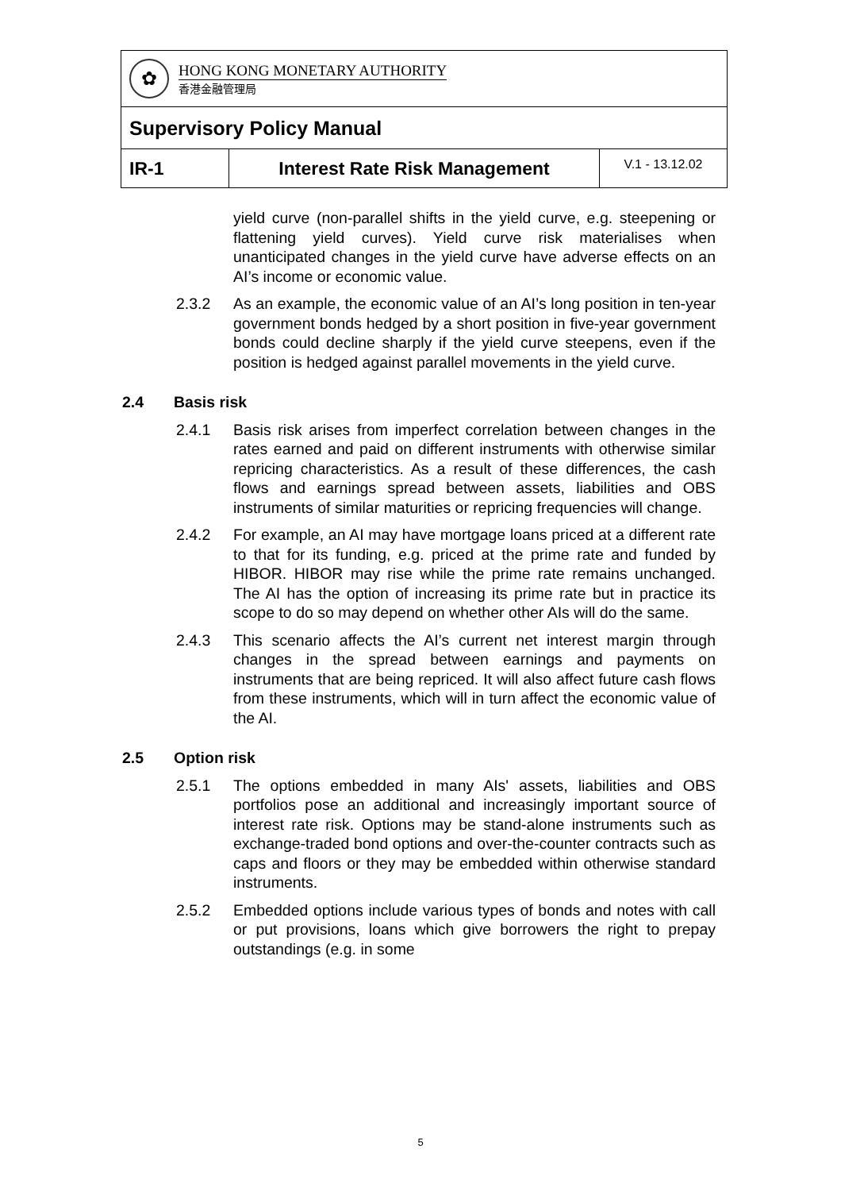| ✿ HONG KONG MONETARY AUTHORITY 香港金融管理局 | | |
| Supervisory Policy Manual | | |
| IR-1 | Interest Rate Risk Management | V.1 - 13.12.02 |
yield curve (non-parallel shifts in the yield curve, e.g. steepening or flattening yield curves). Yield curve risk materialises when unanticipated changes in the yield curve have adverse effects on an AI’s income or economic value.
2.3.2 As an example, the economic value of an AI’s long position in ten-year government bonds hedged by a short position in five-year government bonds could decline sharply if the yield curve steepens, even if the position is hedged against parallel movements in the yield curve.
2.4 Basis risk
2.4.1 Basis risk arises from imperfect correlation between changes in the rates earned and paid on different instruments with otherwise similar repricing characteristics. As a result of these differences, the cash flows and earnings spread between assets, liabilities and OBS instruments of similar maturities or repricing frequencies will change.
2.4.2 For example, an AI may have mortgage loans priced at a different rate to that for its funding, e.g. priced at the prime rate and funded by HIBOR. HIBOR may rise while the prime rate remains unchanged. The AI has the option of increasing its prime rate but in practice its scope to do so may depend on whether other AIs will do the same.
2.4.3 This scenario affects the AI’s current net interest margin through changes in the spread between earnings and payments on instruments that are being repriced. It will also affect future cash flows from these instruments, which will in turn affect the economic value of the AI.
2.5 Option risk
2.5.1 The options embedded in many AIs' assets, liabilities and OBS portfolios pose an additional and increasingly important source of interest rate risk. Options may be stand-alone instruments such as exchange-traded bond options and over-the-counter contracts such as caps and floors or they may be embedded within otherwise standard instruments.
2.5.2 Embedded options include various types of bonds and notes with call or put provisions, loans which give borrowers the right to prepay outstandings (e.g. in some
5